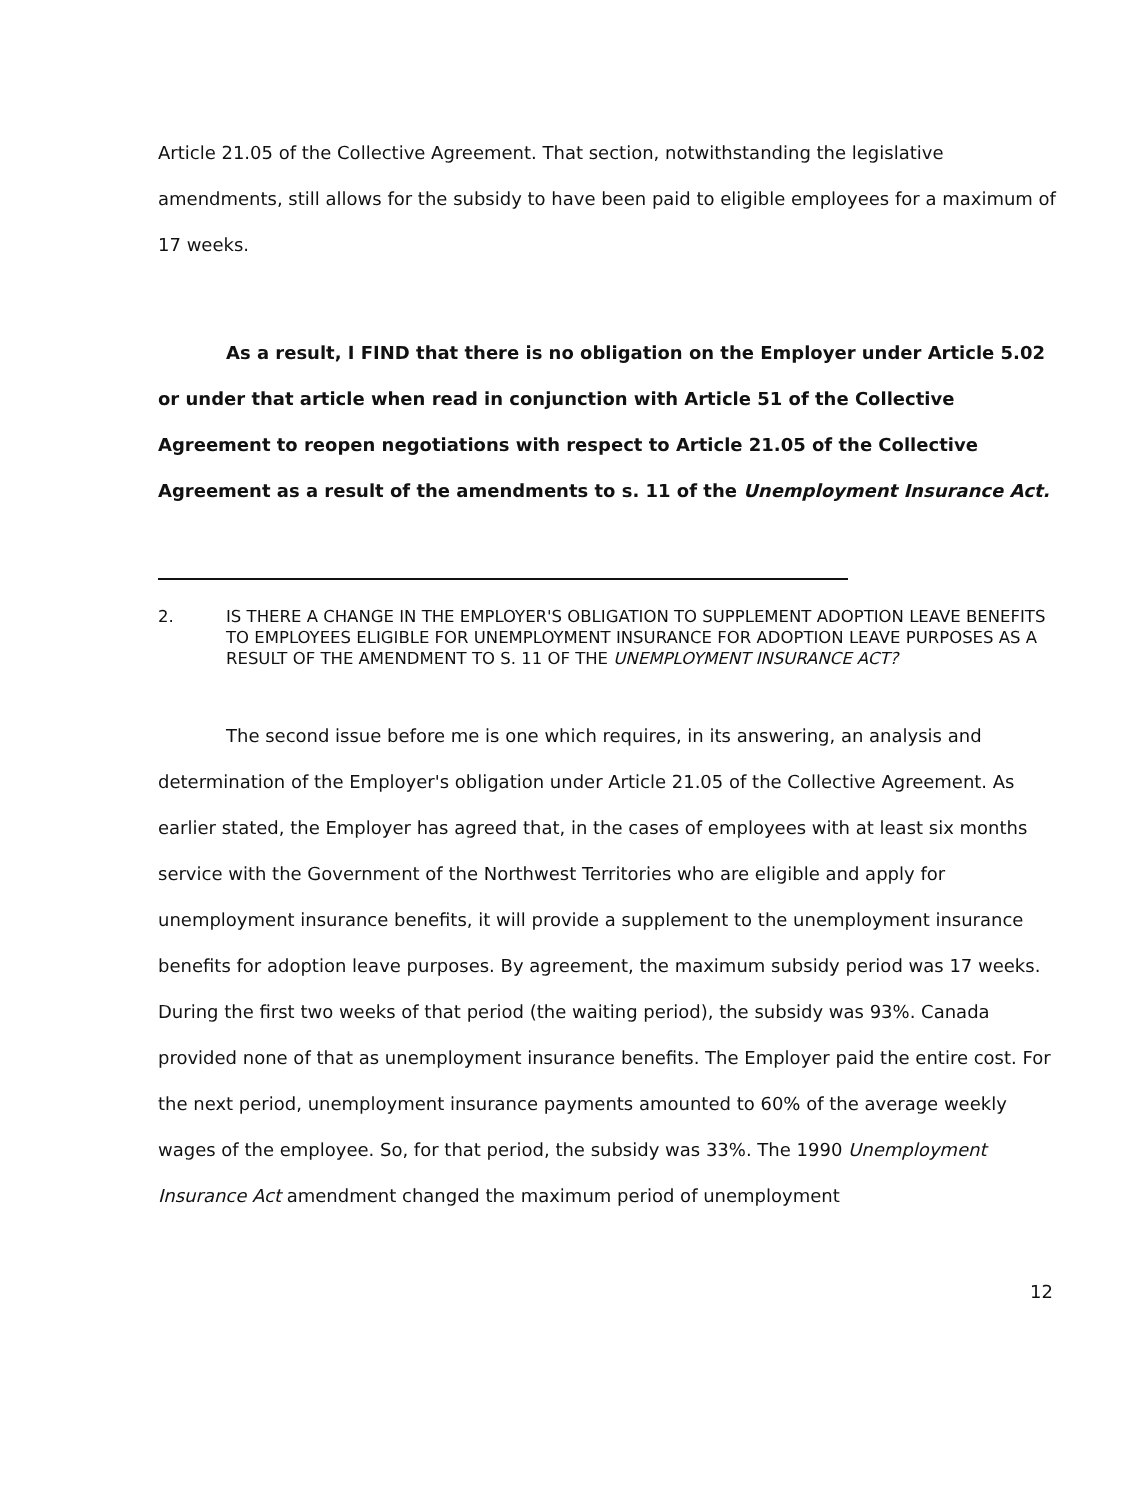Article 21.05 of the Collective Agreement. That section, notwithstanding the legislative amendments, still allows for the subsidy to have been paid to eligible employees for a maximum of 17 weeks.
As a result, I FIND that there is no obligation on the Employer under Article 5.02 or under that article when read in conjunction with Article 51 of the Collective Agreement to reopen negotiations with respect to Article 21.05 of the Collective Agreement as a result of the amendments to s. 11 of the Unemployment Insurance Act.
2. IS THERE A CHANGE IN THE EMPLOYER'S OBLIGATION TO SUPPLEMENT ADOPTION LEAVE BENEFITS TO EMPLOYEES ELIGIBLE FOR UNEMPLOYMENT INSURANCE FOR ADOPTION LEAVE PURPOSES AS A RESULT OF THE AMENDMENT TO S. 11 OF THE UNEMPLOYMENT INSURANCE ACT?
The second issue before me is one which requires, in its answering, an analysis and determination of the Employer's obligation under Article 21.05 of the Collective Agreement. As earlier stated, the Employer has agreed that, in the cases of employees with at least six months service with the Government of the Northwest Territories who are eligible and apply for unemployment insurance benefits, it will provide a supplement to the unemployment insurance benefits for adoption leave purposes. By agreement, the maximum subsidy period was 17 weeks. During the first two weeks of that period (the waiting period), the subsidy was 93%. Canada provided none of that as unemployment insurance benefits. The Employer paid the entire cost. For the next period, unemployment insurance payments amounted to 60% of the average weekly wages of the employee. So, for that period, the subsidy was 33%. The 1990 Unemployment Insurance Act amendment changed the maximum period of unemployment
12